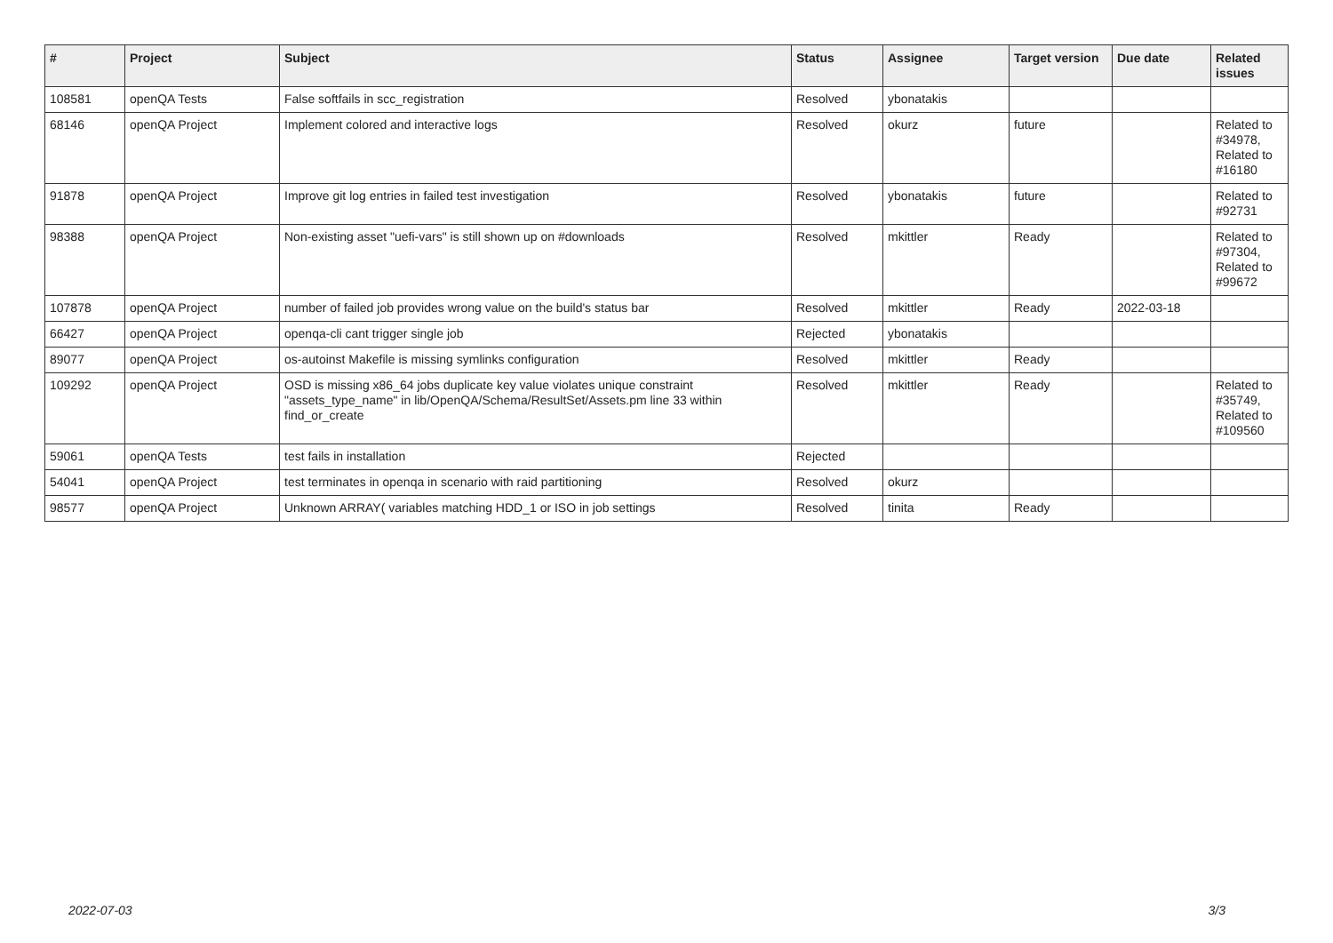| # | Project | Subject | Status | Assignee | Target version | Due date | Related issues |
| --- | --- | --- | --- | --- | --- | --- | --- |
| 108581 | openQA Tests | False softfails in scc_registration | Resolved | ybonatakis | | | |
| 68146 | openQA Project | Implement colored and interactive logs | Resolved | okurz | future | | Related to #34978, Related to #16180 |
| 91878 | openQA Project | Improve git log entries in failed test investigation | Resolved | ybonatakis | future | | Related to #92731 |
| 98388 | openQA Project | Non-existing asset "uefi-vars" is still shown up on #downloads | Resolved | mkittler | Ready | | Related to #97304, Related to #99672 |
| 107878 | openQA Project | number of failed job provides wrong value on the build's status bar | Resolved | mkittler | Ready | 2022-03-18 | |
| 66427 | openQA Project | openqa-cli cant trigger single job | Rejected | ybonatakis | | | |
| 89077 | openQA Project | os-autoinst Makefile is missing symlinks configuration | Resolved | mkittler | Ready | | |
| 109292 | openQA Project | OSD is missing x86_64 jobs duplicate key value violates unique constraint "assets_type_name" in lib/OpenQA/Schema/ResultSet/Assets.pm line 33 within find_or_create | Resolved | mkittler | Ready | | Related to #35749, Related to #109560 |
| 59061 | openQA Tests | test fails in installation | Rejected | | | | |
| 54041 | openQA Project | test terminates in openqa in scenario with raid partitioning | Resolved | okurz | | | |
| 98577 | openQA Project | Unknown ARRAY( variables matching HDD_1 or ISO in job settings | Resolved | tinita | Ready | | |
2022-07-03 3/3